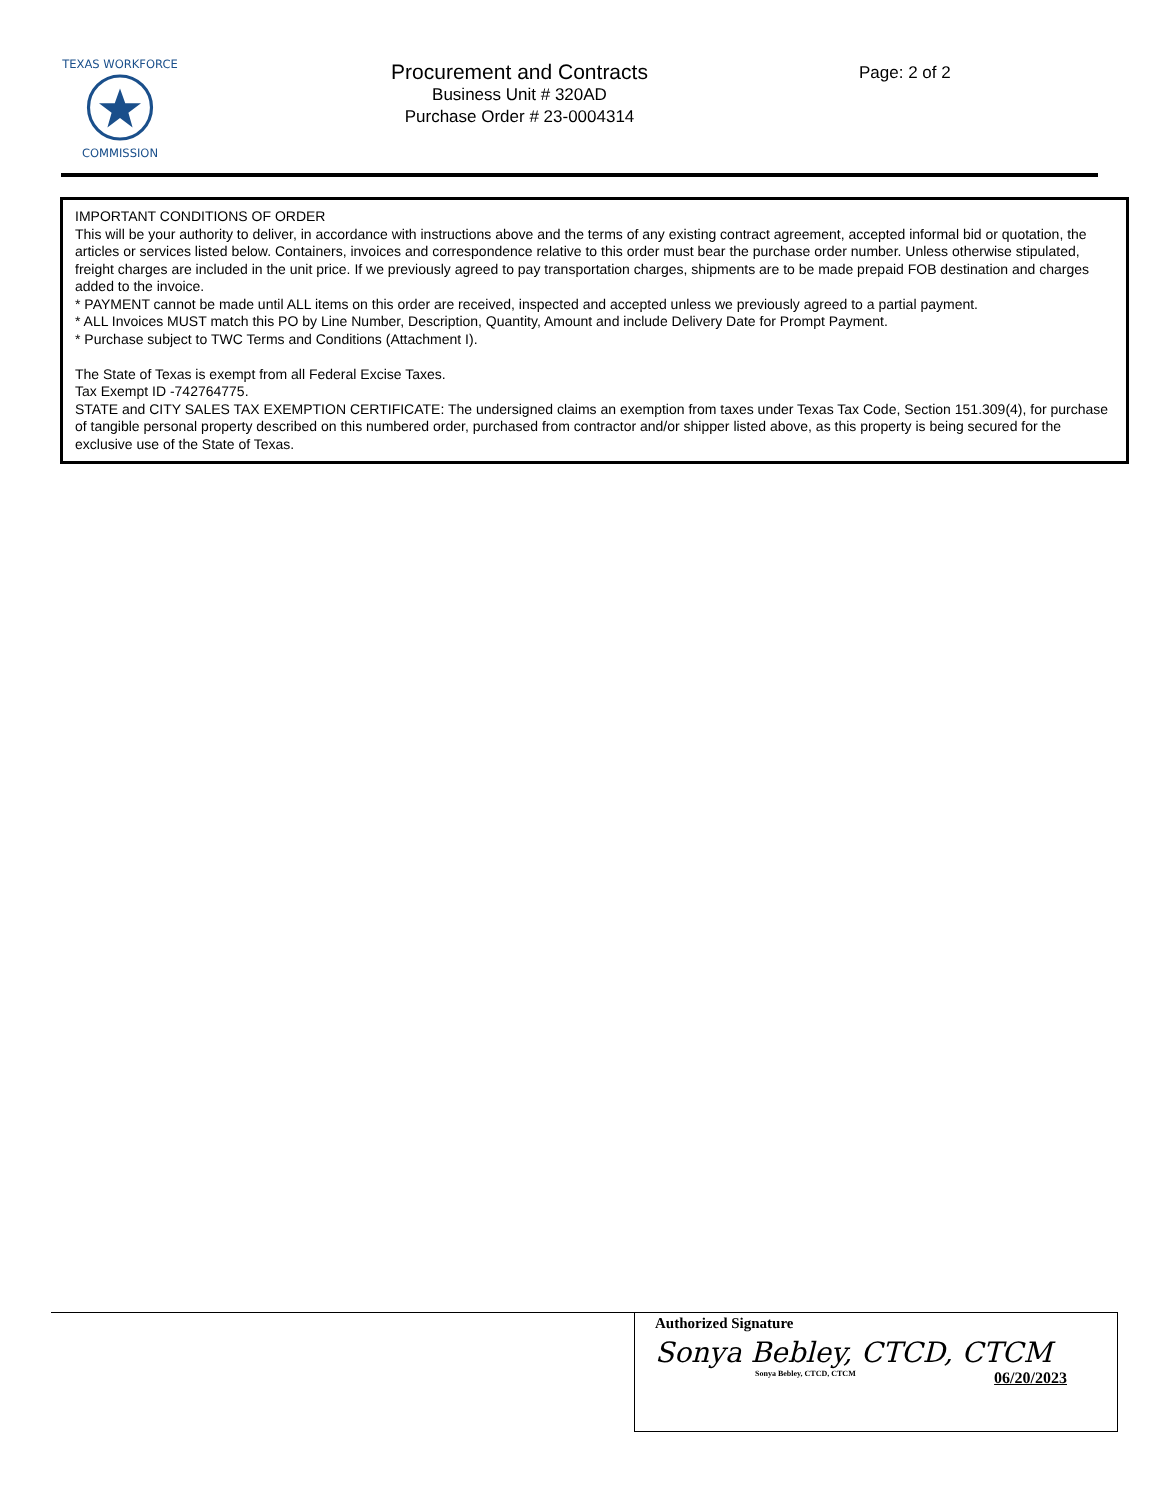TEXAS WORKFORCE
COMMISSION
Procurement and Contracts
Business Unit # 320AD
Purchase Order # 23-0004314
Page: 2 of 2
IMPORTANT CONDITIONS OF ORDER
This will be your authority to deliver, in accordance with instructions above and the terms of any existing contract agreement, accepted informal bid or quotation, the articles or services listed below. Containers, invoices and correspondence relative to this order must bear the purchase order number. Unless otherwise stipulated, freight charges are included in the unit price. If we previously agreed to pay transportation charges, shipments are to be made prepaid FOB destination and charges added to the invoice.
* PAYMENT cannot be made until ALL items on this order are received, inspected and accepted unless we previously agreed to a partial payment.
* ALL Invoices MUST match this PO by Line Number, Description, Quantity, Amount and include Delivery Date for Prompt Payment.
* Purchase subject to TWC Terms and Conditions (Attachment I).
The State of Texas is exempt from all Federal Excise Taxes.
Tax Exempt ID -742764775.
STATE and CITY SALES TAX EXEMPTION CERTIFICATE: The undersigned claims an exemption from taxes under Texas Tax Code, Section 151.309(4), for purchase of tangible personal property described on this numbered order, purchased from contractor and/or shipper listed above, as this property is being secured for the exclusive use of the State of Texas.
Authorized Signature
Sonya Bebley, CTCD, CTCM
Sonya Bebley, CTCD, CTCM 06/20/2023